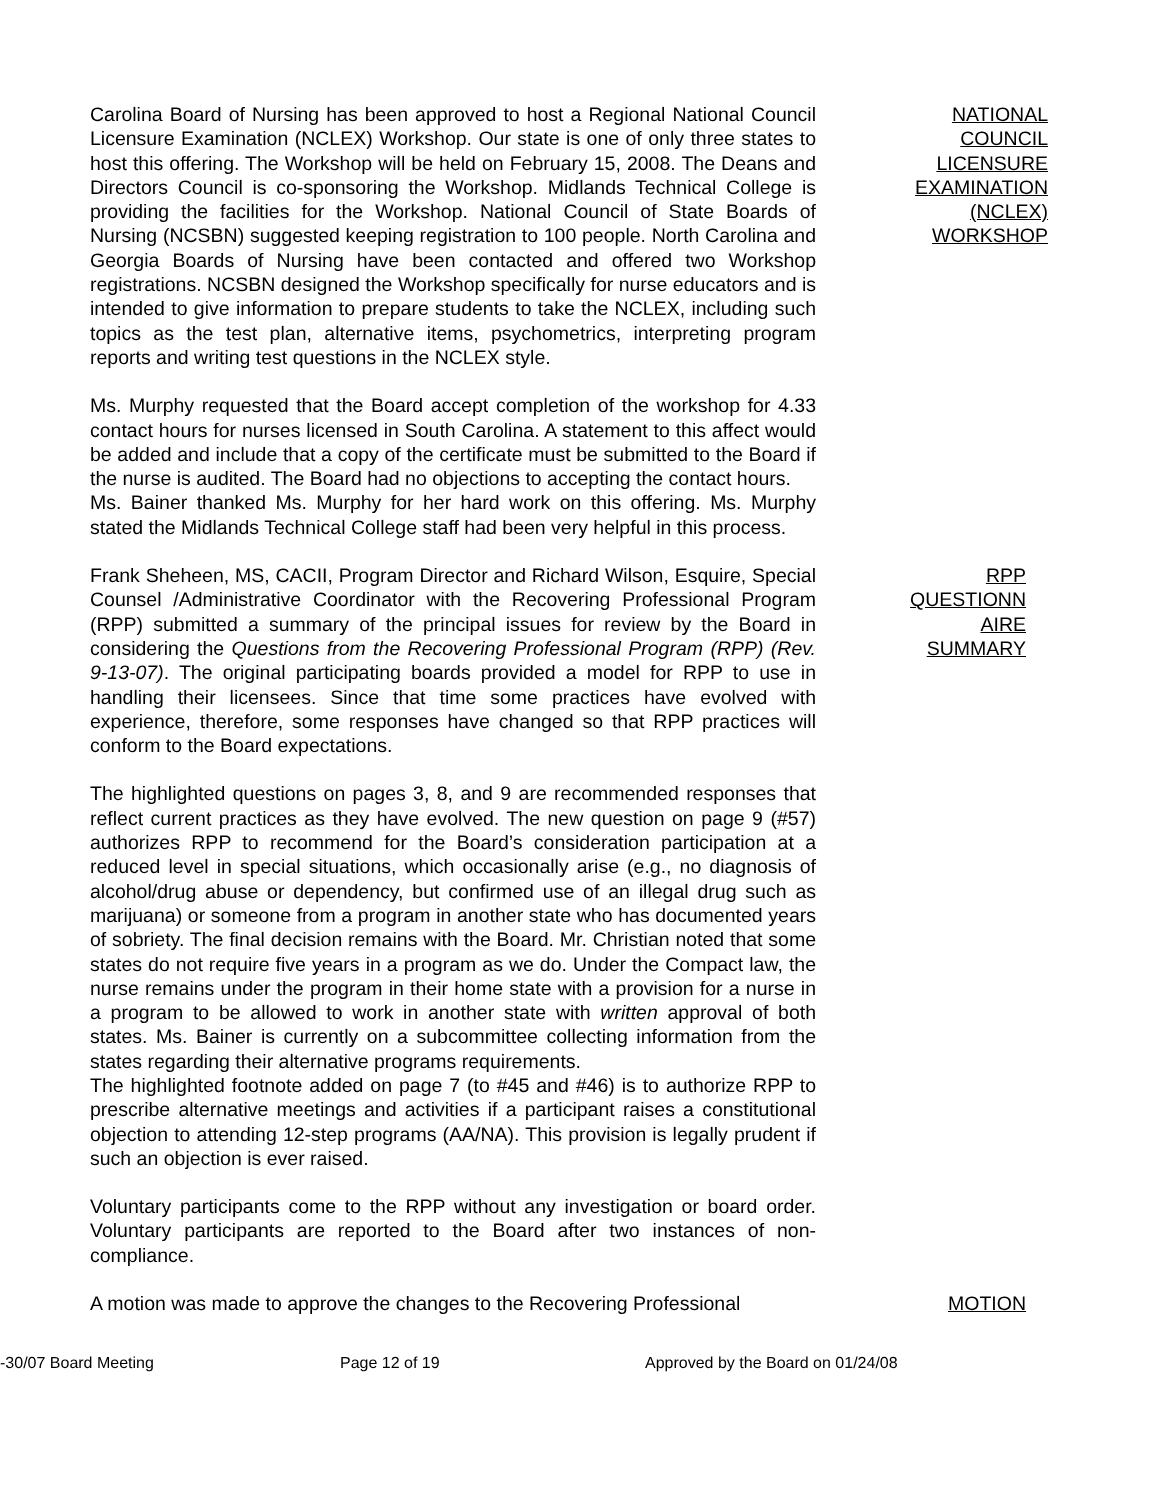Carolina Board of Nursing has been approved to host a Regional National Council Licensure Examination (NCLEX) Workshop. Our state is one of only three states to host this offering. The Workshop will be held on February 15, 2008. The Deans and Directors Council is co-sponsoring the Workshop. Midlands Technical College is providing the facilities for the Workshop. National Council of State Boards of Nursing (NCSBN) suggested keeping registration to 100 people. North Carolina and Georgia Boards of Nursing have been contacted and offered two Workshop registrations. NCSBN designed the Workshop specifically for nurse educators and is intended to give information to prepare students to take the NCLEX, including such topics as the test plan, alternative items, psychometrics, interpreting program reports and writing test questions in the NCLEX style.
NATIONAL
COUNCIL
LICENSURE
EXAMINATION
(NCLEX)
WORKSHOP
Ms. Murphy requested that the Board accept completion of the workshop for 4.33 contact hours for nurses licensed in South Carolina. A statement to this affect would be added and include that a copy of the certificate must be submitted to the Board if the nurse is audited. The Board had no objections to accepting the contact hours.
Ms. Bainer thanked Ms. Murphy for her hard work on this offering. Ms. Murphy stated the Midlands Technical College staff had been very helpful in this process.
Frank Sheheen, MS, CACII, Program Director and Richard Wilson, Esquire, Special Counsel /Administrative Coordinator with the Recovering Professional Program (RPP) submitted a summary of the principal issues for review by the Board in considering the Questions from the Recovering Professional Program (RPP) (Rev. 9-13-07). The original participating boards provided a model for RPP to use in handling their licensees. Since that time some practices have evolved with experience, therefore, some responses have changed so that RPP practices will conform to the Board expectations.
RPP
QUESTIONN
AIRE
SUMMARY
The highlighted questions on pages 3, 8, and 9 are recommended responses that reflect current practices as they have evolved. The new question on page 9 (#57) authorizes RPP to recommend for the Board’s consideration participation at a reduced level in special situations, which occasionally arise (e.g., no diagnosis of alcohol/drug abuse or dependency, but confirmed use of an illegal drug such as marijuana) or someone from a program in another state who has documented years of sobriety. The final decision remains with the Board. Mr. Christian noted that some states do not require five years in a program as we do. Under the Compact law, the nurse remains under the program in their home state with a provision for a nurse in a program to be allowed to work in another state with written approval of both states. Ms. Bainer is currently on a subcommittee collecting information from the states regarding their alternative programs requirements.
The highlighted footnote added on page 7 (to #45 and #46) is to authorize RPP to prescribe alternative meetings and activities if a participant raises a constitutional objection to attending 12-step programs (AA/NA). This provision is legally prudent if such an objection is ever raised.
Voluntary participants come to the RPP without any investigation or board order. Voluntary participants are reported to the Board after two instances of non-compliance.
A motion was made to approve the changes to the Recovering Professional
MOTION
-30/07 Board Meeting Page 12 of 19 Approved by the Board on 01/24/08